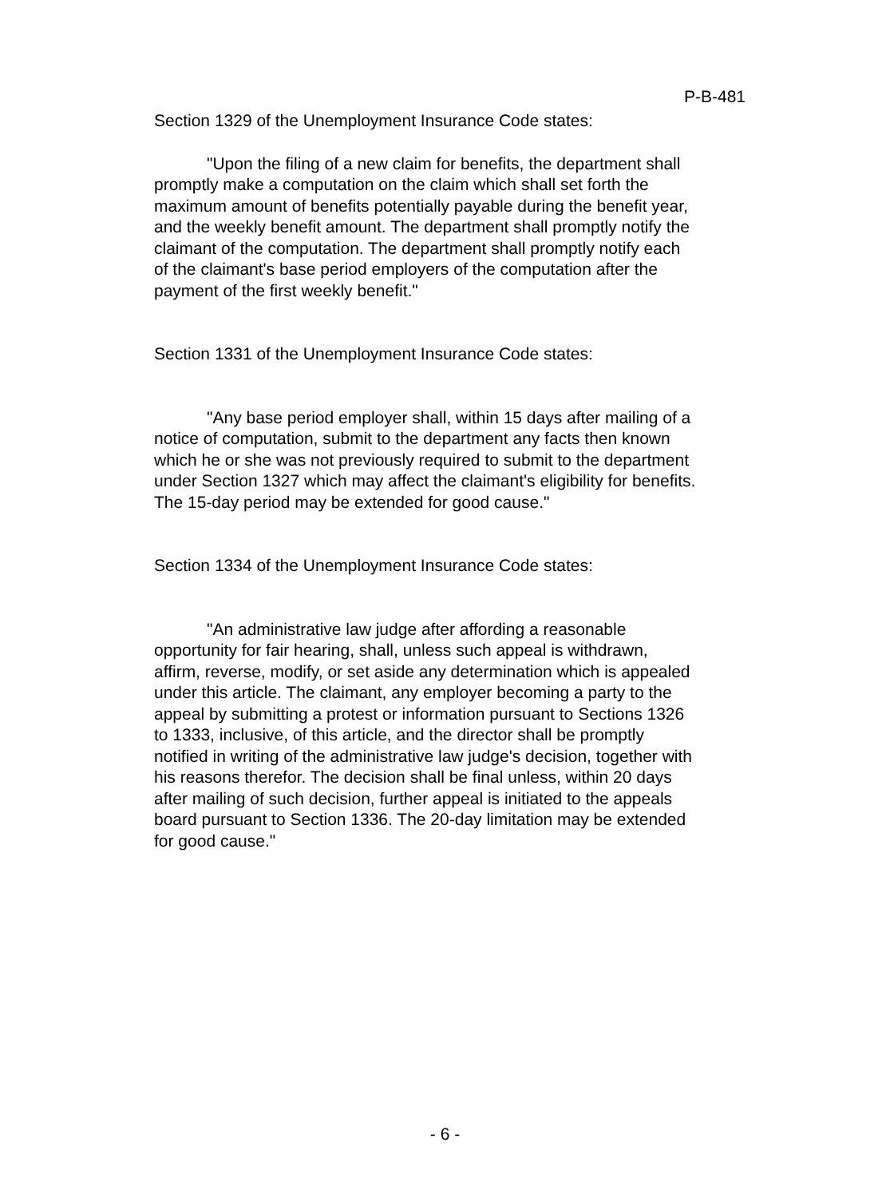P-B-481
Section 1329 of the Unemployment Insurance Code states:
"Upon the filing of a new claim for benefits, the department shall promptly make a computation on the claim which shall set forth the maximum amount of benefits potentially payable during the benefit year, and the weekly benefit amount. The department shall promptly notify the claimant of the computation. The department shall promptly notify each of the claimant's base period employers of the computation after the payment of the first weekly benefit."
Section 1331 of the Unemployment Insurance Code states:
"Any base period employer shall, within 15 days after mailing of a notice of computation, submit to the department any facts then known which he or she was not previously required to submit to the department under Section 1327 which may affect the claimant's eligibility for benefits. The 15-day period may be extended for good cause."
Section 1334 of the Unemployment Insurance Code states:
"An administrative law judge after affording a reasonable opportunity for fair hearing, shall, unless such appeal is withdrawn, affirm, reverse, modify, or set aside any determination which is appealed under this article. The claimant, any employer becoming a party to the appeal by submitting a protest or information pursuant to Sections 1326 to 1333, inclusive, of this article, and the director shall be promptly notified in writing of the administrative law judge's decision, together with his reasons therefor. The decision shall be final unless, within 20 days after mailing of such decision, further appeal is initiated to the appeals board pursuant to Section 1336. The 20-day limitation may be extended for good cause."
- 6 -